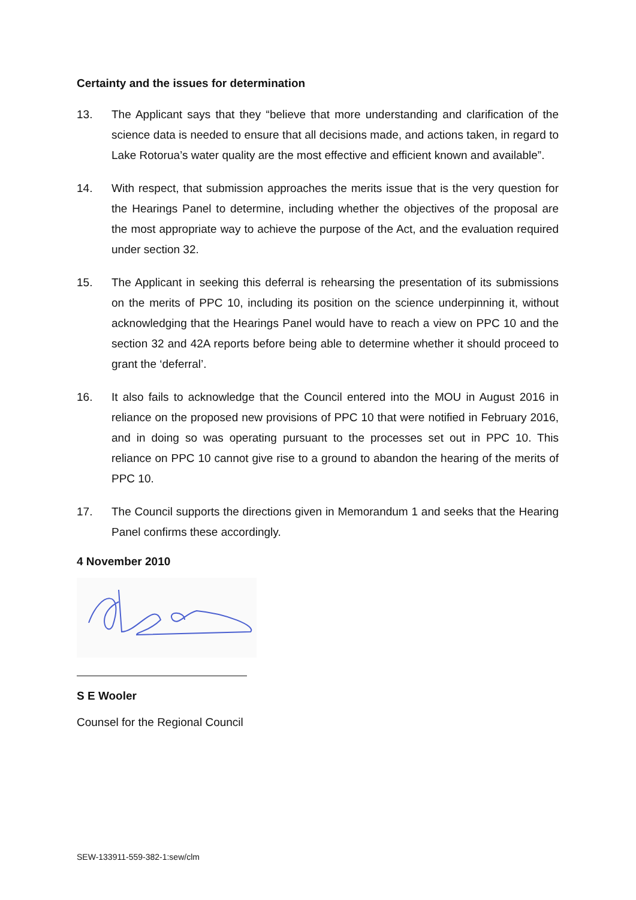Certainty and the issues for determination
13. The Applicant says that they “believe that more understanding and clarification of the science data is needed to ensure that all decisions made, and actions taken, in regard to Lake Rotorua’s water quality are the most effective and efficient known and available”.
14. With respect, that submission approaches the merits issue that is the very question for the Hearings Panel to determine, including whether the objectives of the proposal are the most appropriate way to achieve the purpose of the Act, and the evaluation required under section 32.
15. The Applicant in seeking this deferral is rehearsing the presentation of its submissions on the merits of PPC 10, including its position on the science underpinning it, without acknowledging that the Hearings Panel would have to reach a view on PPC 10 and the section 32 and 42A reports before being able to determine whether it should proceed to grant the ‘deferral’.
16. It also fails to acknowledge that the Council entered into the MOU in August 2016 in reliance on the proposed new provisions of PPC 10 that were notified in February 2016, and in doing so was operating pursuant to the processes set out in PPC 10. This reliance on PPC 10 cannot give rise to a ground to abandon the hearing of the merits of PPC 10.
17. The Council supports the directions given in Memorandum 1 and seeks that the Hearing Panel confirms these accordingly.
4 November 2010
S E Wooler
Counsel for the Regional Council
SEW-133911-559-382-1:sew/clm